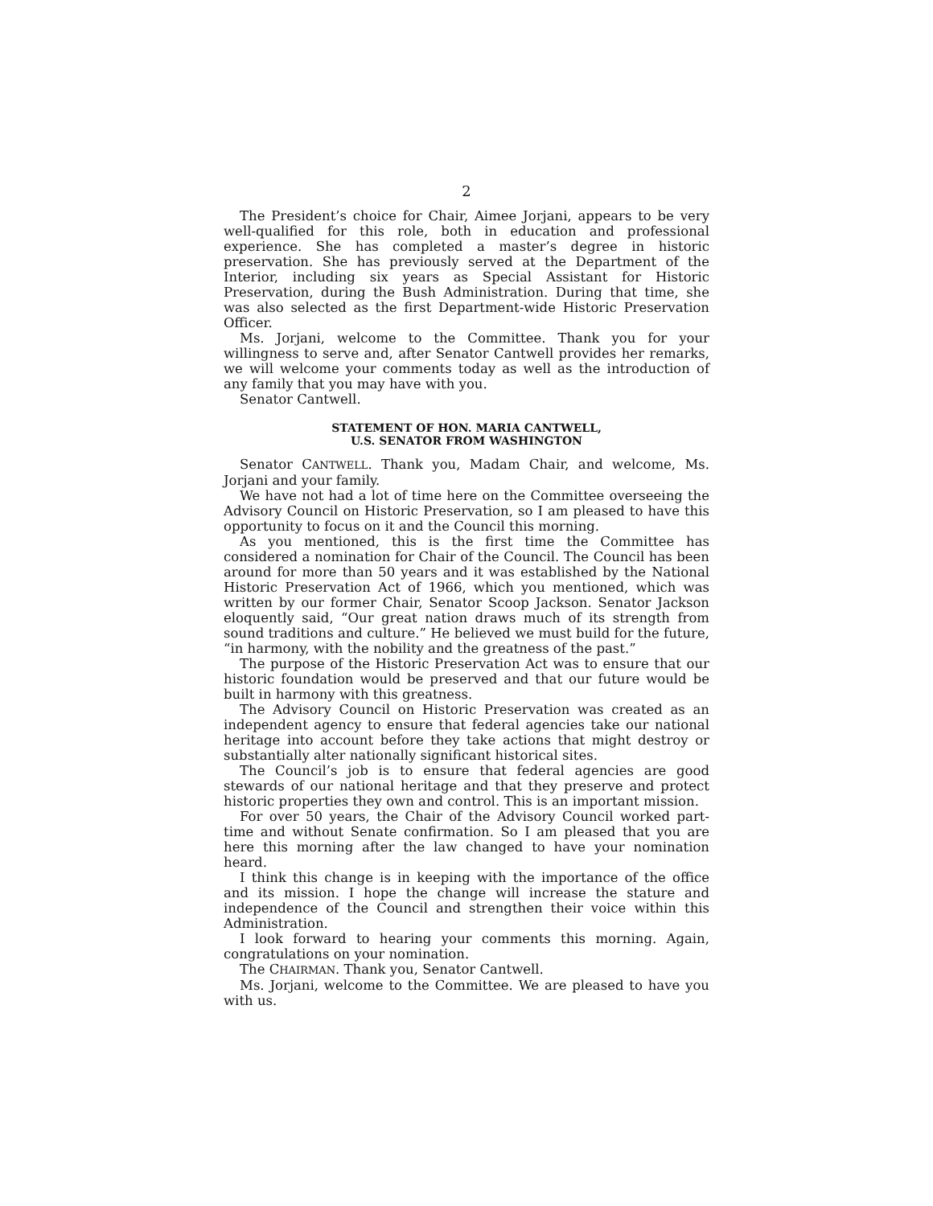2
The President’s choice for Chair, Aimee Jorjani, appears to be very well-qualified for this role, both in education and professional experience. She has completed a master’s degree in historic preservation. She has previously served at the Department of the Interior, including six years as Special Assistant for Historic Preservation, during the Bush Administration. During that time, she was also selected as the first Department-wide Historic Preservation Officer.
Ms. Jorjani, welcome to the Committee. Thank you for your willingness to serve and, after Senator Cantwell provides her remarks, we will welcome your comments today as well as the introduction of any family that you may have with you.
Senator Cantwell.
STATEMENT OF HON. MARIA CANTWELL,
U.S. SENATOR FROM WASHINGTON
Senator CANTWELL. Thank you, Madam Chair, and welcome, Ms. Jorjani and your family.
We have not had a lot of time here on the Committee overseeing the Advisory Council on Historic Preservation, so I am pleased to have this opportunity to focus on it and the Council this morning.
As you mentioned, this is the first time the Committee has considered a nomination for Chair of the Council. The Council has been around for more than 50 years and it was established by the National Historic Preservation Act of 1966, which you mentioned, which was written by our former Chair, Senator Scoop Jackson. Senator Jackson eloquently said, “Our great nation draws much of its strength from sound traditions and culture.” He believed we must build for the future, “in harmony, with the nobility and the greatness of the past.”
The purpose of the Historic Preservation Act was to ensure that our historic foundation would be preserved and that our future would be built in harmony with this greatness.
The Advisory Council on Historic Preservation was created as an independent agency to ensure that federal agencies take our national heritage into account before they take actions that might destroy or substantially alter nationally significant historical sites.
The Council’s job is to ensure that federal agencies are good stewards of our national heritage and that they preserve and protect historic properties they own and control. This is an important mission.
For over 50 years, the Chair of the Advisory Council worked part-time and without Senate confirmation. So I am pleased that you are here this morning after the law changed to have your nomination heard.
I think this change is in keeping with the importance of the office and its mission. I hope the change will increase the stature and independence of the Council and strengthen their voice within this Administration.
I look forward to hearing your comments this morning. Again, congratulations on your nomination.
The CHAIRMAN. Thank you, Senator Cantwell.
Ms. Jorjani, welcome to the Committee. We are pleased to have you with us.